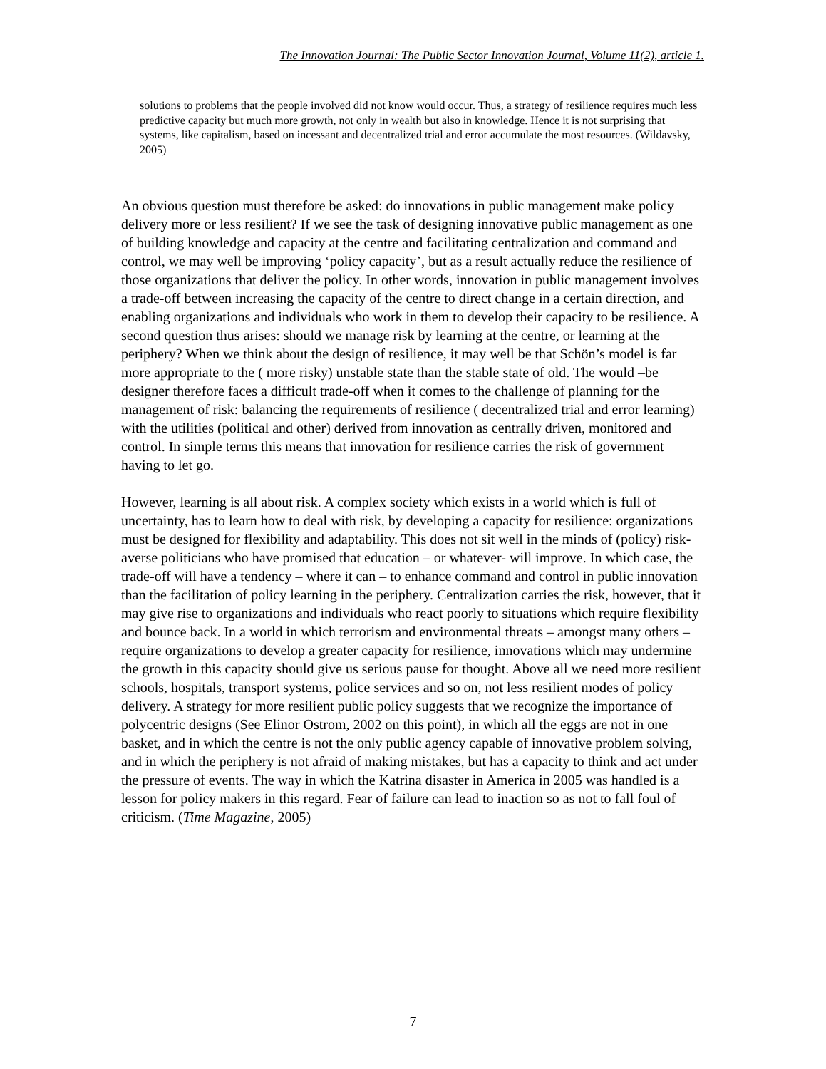The Innovation Journal: The Public Sector Innovation Journal, Volume 11(2), article 1.
solutions to problems that the people involved did not know would occur. Thus, a strategy of resilience requires much less predictive capacity but much more growth, not only in wealth but also in knowledge. Hence it is not surprising that systems, like capitalism, based on incessant and decentralized trial and error accumulate the most resources. (Wildavsky, 2005)
An obvious question must therefore be asked: do innovations in public management make policy delivery more or less resilient? If we see the task of designing innovative public management as one of building knowledge and capacity at the centre and facilitating centralization and command and control, we may well be improving ‘policy capacity’, but as a result actually reduce the resilience of those organizations that deliver the policy. In other words, innovation in public management involves a trade-off between increasing the capacity of the centre to direct change in a certain direction, and enabling organizations and individuals who work in them to develop their capacity to be resilience. A second question thus arises: should we manage risk by learning at the centre, or learning at the periphery? When we think about the design of resilience, it may well be that Schön’s model is far more appropriate to the ( more risky) unstable state than the stable state of old. The would –be designer therefore faces a difficult trade-off when it comes to the challenge of planning for the management of risk: balancing the requirements of resilience ( decentralized trial and error learning) with the utilities (political and other) derived from innovation as centrally driven, monitored and control. In simple terms this means that innovation for resilience carries the risk of government having to let go.
However, learning is all about risk. A complex society which exists in a world which is full of uncertainty, has to learn how to deal with risk, by developing a capacity for resilience: organizations must be designed for flexibility and adaptability. This does not sit well in the minds of (policy) risk-averse politicians who have promised that education – or whatever- will improve. In which case, the trade-off will have a tendency – where it can – to enhance command and control in public innovation than the facilitation of policy learning in the periphery. Centralization carries the risk, however, that it may give rise to organizations and individuals who react poorly to situations which require flexibility and bounce back. In a world in which terrorism and environmental threats – amongst many others – require organizations to develop a greater capacity for resilience, innovations which may undermine the growth in this capacity should give us serious pause for thought. Above all we need more resilient schools, hospitals, transport systems, police services and so on, not less resilient modes of policy delivery. A strategy for more resilient public policy suggests that we recognize the importance of polycentric designs (See Elinor Ostrom, 2002 on this point), in which all the eggs are not in one basket, and in which the centre is not the only public agency capable of innovative problem solving, and in which the periphery is not afraid of making mistakes, but has a capacity to think and act under the pressure of events. The way in which the Katrina disaster in America in 2005 was handled is a lesson for policy makers in this regard. Fear of failure can lead to inaction so as not to fall foul of criticism. (Time Magazine, 2005)
7